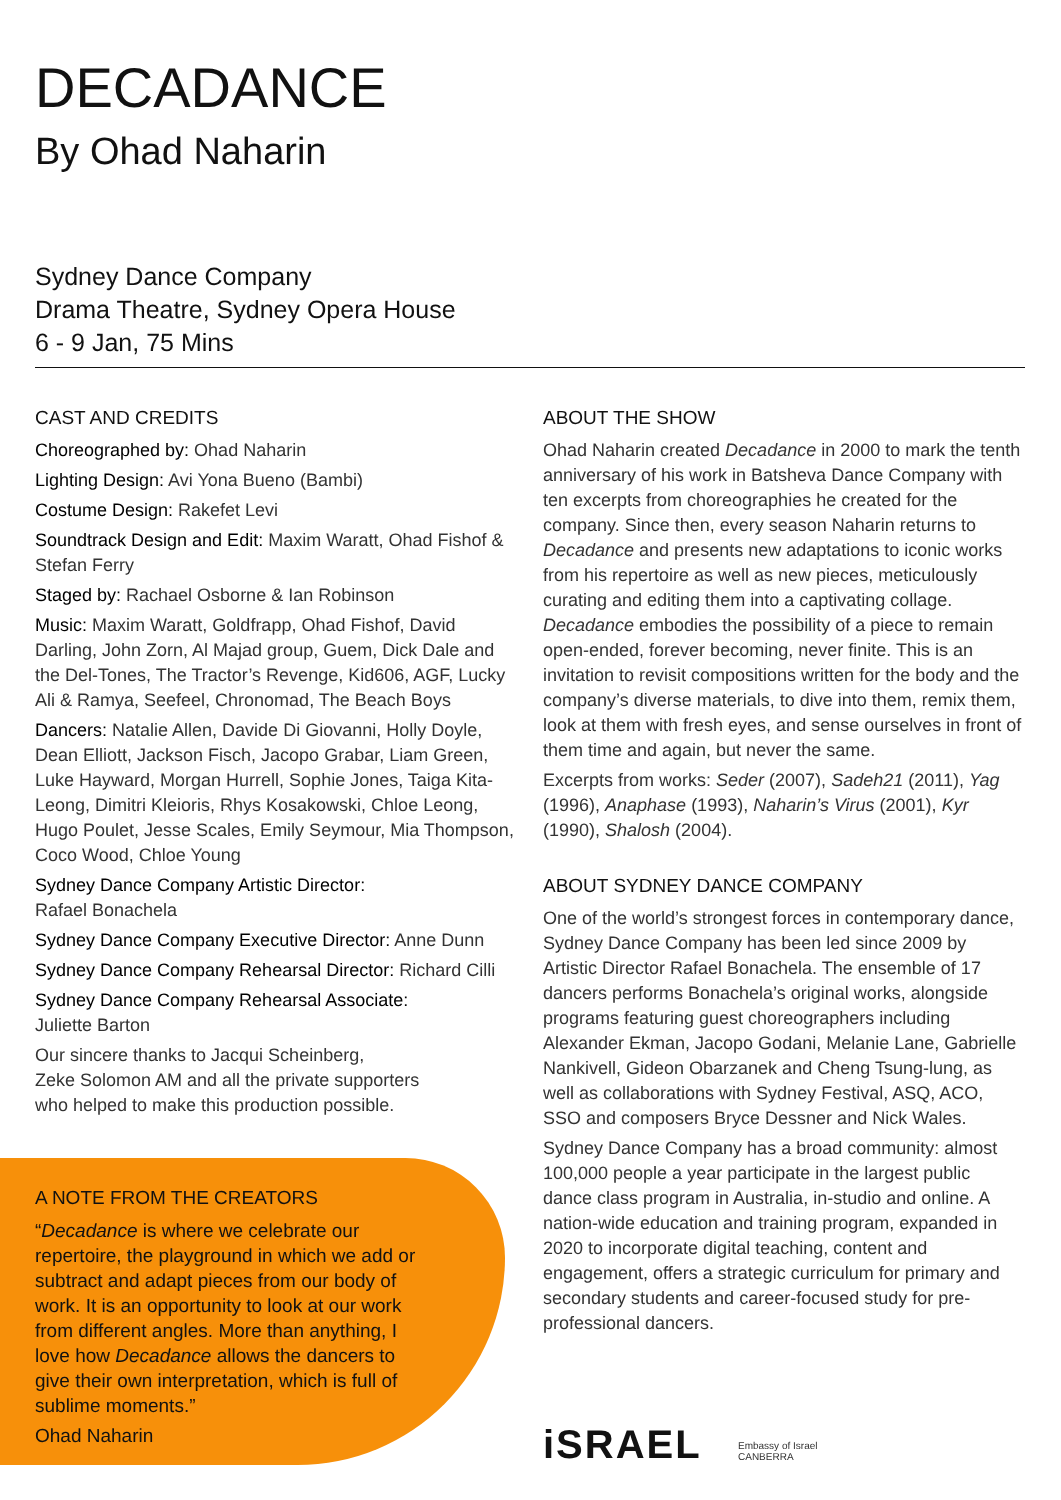DECADANCE
By Ohad Naharin
Sydney Dance Company
Drama Theatre, Sydney Opera House
6 - 9 Jan, 75 Mins
CAST AND CREDITS
Choreographed by: Ohad Naharin
Lighting Design: Avi Yona Bueno (Bambi)
Costume Design: Rakefet Levi
Soundtrack Design and Edit: Maxim Waratt, Ohad Fishof & Stefan Ferry
Staged by: Rachael Osborne & Ian Robinson
Music: Maxim Waratt, Goldfrapp, Ohad Fishof, David Darling, John Zorn, Al Majad group, Guem, Dick Dale and the Del-Tones, The Tractor’s Revenge, Kid606, AGF, Lucky Ali & Ramya, Seefeel, Chronomad, The Beach Boys
Dancers: Natalie Allen, Davide Di Giovanni, Holly Doyle, Dean Elliott, Jackson Fisch, Jacopo Grabar, Liam Green, Luke Hayward, Morgan Hurrell, Sophie Jones, Taiga Kita-Leong, Dimitri Kleioris, Rhys Kosakowski, Chloe Leong, Hugo Poulet, Jesse Scales, Emily Seymour, Mia Thompson, Coco Wood, Chloe Young
Sydney Dance Company Artistic Director:
Rafael Bonachela
Sydney Dance Company Executive Director: Anne Dunn
Sydney Dance Company Rehearsal Director: Richard Cilli
Sydney Dance Company Rehearsal Associate:
Juliette Barton
Our sincere thanks to Jacqui Scheinberg,
Zeke Solomon AM and all the private supporters
who helped to make this production possible.
A NOTE FROM THE CREATORS
“Decadance is where we celebrate our repertoire, the playground in which we add or subtract and adapt pieces from our body of work. It is an opportunity to look at our work from different angles. More than anything, I love how Decadance allows the dancers to give their own interpretation, which is full of sublime moments.”
Ohad Naharin
ABOUT THE SHOW
Ohad Naharin created Decadance in 2000 to mark the tenth anniversary of his work in Batsheva Dance Company with ten excerpts from choreographies he created for the company. Since then, every season Naharin returns to Decadance and presents new adaptations to iconic works from his repertoire as well as new pieces, meticulously curating and editing them into a captivating collage. Decadance embodies the possibility of a piece to remain open-ended, forever becoming, never finite. This is an invitation to revisit compositions written for the body and the company’s diverse materials, to dive into them, remix them, look at them with fresh eyes, and sense ourselves in front of them time and again, but never the same.
Excerpts from works: Seder (2007), Sadeh21 (2011), Yag (1996), Anaphase (1993), Naharin’s Virus (2001), Kyr (1990), Shalosh (2004).
ABOUT SYDNEY DANCE COMPANY
One of the world’s strongest forces in contemporary dance, Sydney Dance Company has been led since 2009 by Artistic Director Rafael Bonachela. The ensemble of 17 dancers performs Bonachela’s original works, alongside programs featuring guest choreographers including Alexander Ekman, Jacopo Godani, Melanie Lane, Gabrielle Nankivell, Gideon Obarzanek and Cheng Tsung-lung, as well as collaborations with Sydney Festival, ASQ, ACO, SSO and composers Bryce Dessner and Nick Wales.
Sydney Dance Company has a broad community: almost 100,000 people a year participate in the largest public dance class program in Australia, in-studio and online. A nation-wide education and training program, expanded in 2020 to incorporate digital teaching, content and engagement, offers a strategic curriculum for primary and secondary students and career-focused study for pre-professional dancers.
iSRAEL
Embassy of Israel
CANBERRA